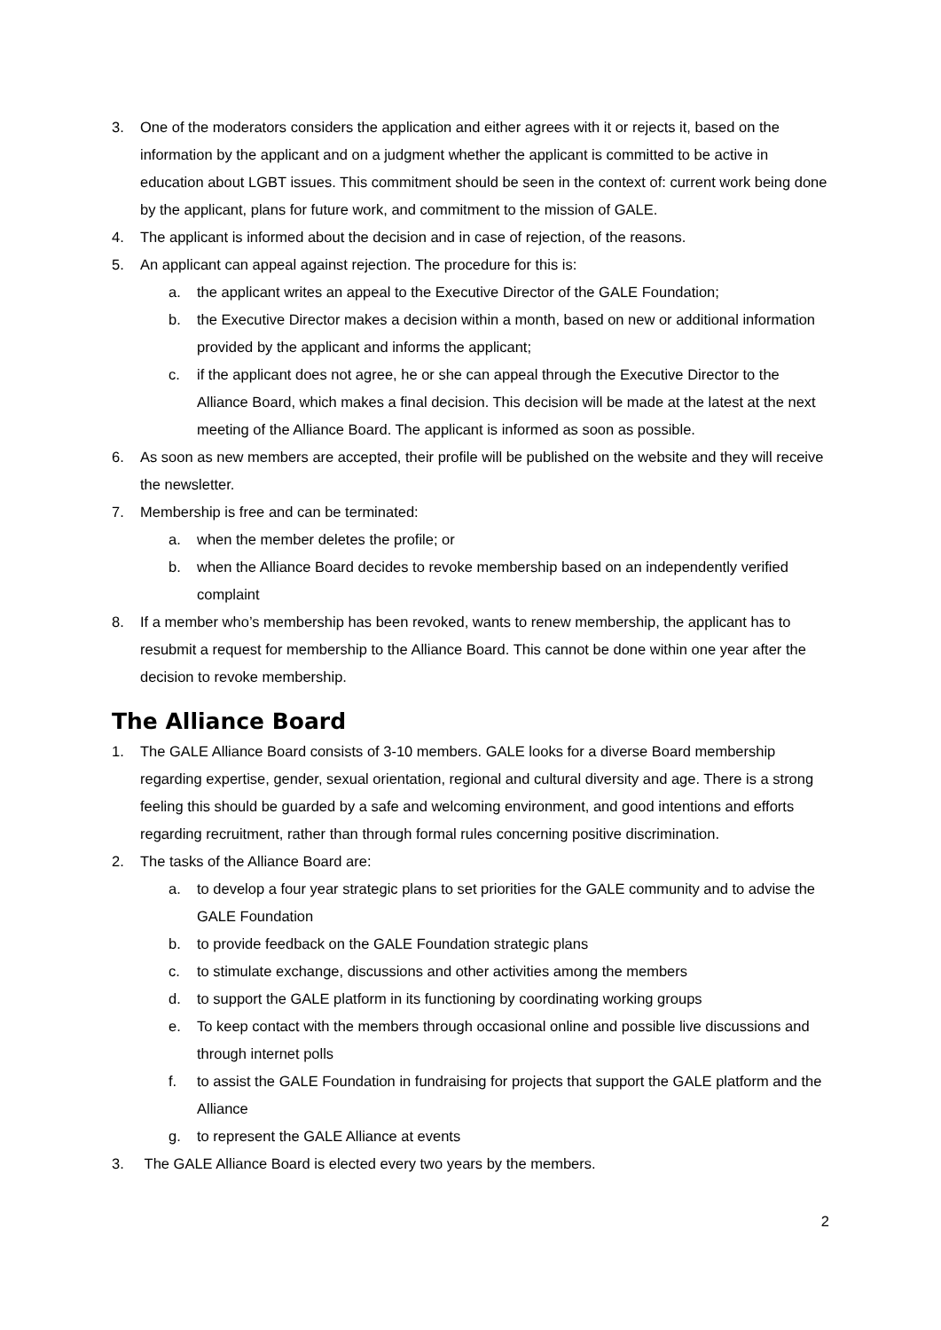3. One of the moderators considers the application and either agrees with it or rejects it, based on the information by the applicant and on a judgment whether the applicant is committed to be active in education about LGBT issues. This commitment should be seen in the context of: current work being done by the applicant, plans for future work, and commitment to the mission of GALE.
4. The applicant is informed about the decision and in case of rejection, of the reasons.
5. An applicant can appeal against rejection. The procedure for this is:
a. the applicant writes an appeal to the Executive Director of the GALE Foundation;
b. the Executive Director makes a decision within a month, based on new or additional information provided by the applicant and informs the applicant;
c. if the applicant does not agree, he or she can appeal through the Executive Director to the Alliance Board, which makes a final decision. This decision will be made at the latest at the next meeting of the Alliance Board. The applicant is informed as soon as possible.
6. As soon as new members are accepted, their profile will be published on the website and they will receive the newsletter.
7. Membership is free and can be terminated:
a. when the member deletes the profile; or
b. when the Alliance Board decides to revoke membership based on an independently verified complaint
8. If a member who’s membership has been revoked, wants to renew membership, the applicant has to resubmit a request for membership to the Alliance Board. This cannot be done within one year after the decision to revoke membership.
The Alliance Board
1. The GALE Alliance Board consists of 3-10 members. GALE looks for a diverse Board membership regarding expertise, gender, sexual orientation, regional and cultural diversity and age. There is a strong feeling this should be guarded by a safe and welcoming environment, and good intentions and efforts regarding recruitment, rather than through formal rules concerning positive discrimination.
2. The tasks of the Alliance Board are:
a. to develop a four year strategic plans to set priorities for the GALE community and to advise the GALE Foundation
b. to provide feedback on the GALE Foundation strategic plans
c. to stimulate exchange, discussions and other activities among the members
d. to support the GALE platform in its functioning by coordinating working groups
e. To keep contact with the members through occasional online and possible live discussions and through internet polls
f. to assist the GALE Foundation in fundraising for projects that support the GALE platform and the Alliance
g. to represent the GALE Alliance at events
3. The GALE Alliance Board is elected every two years by the members.
2